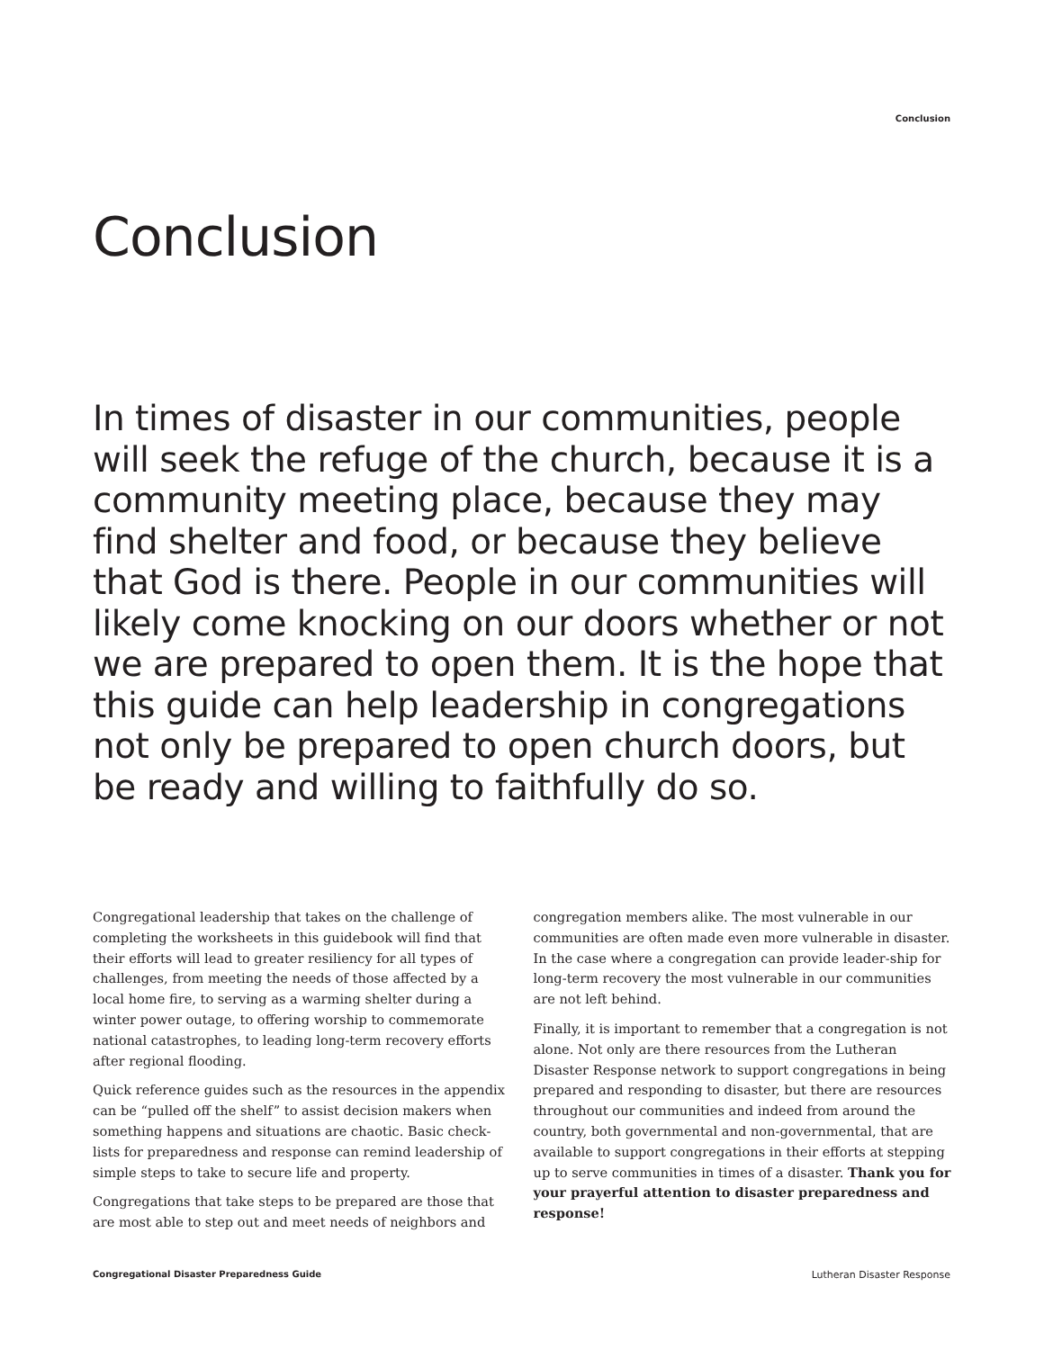Conclusion
Conclusion
In times of disaster in our communities, people will seek the refuge of the church, because it is a community meeting place, because they may find shelter and food, or because they believe that God is there. People in our communities will likely come knocking on our doors whether or not we are prepared to open them. It is the hope that this guide can help leadership in congregations not only be prepared to open church doors, but be ready and willing to faithfully do so.
Congregational leadership that takes on the challenge of completing the worksheets in this guidebook will find that their efforts will lead to greater resiliency for all types of challenges, from meeting the needs of those affected by a local home fire, to serving as a warming shelter during a winter power outage, to offering worship to commemorate national catastrophes, to leading long-term recovery efforts after regional flooding.
Quick reference guides such as the resources in the appendix can be “pulled off the shelf” to assist decision makers when something happens and situations are chaotic. Basic check-lists for preparedness and response can remind leadership of simple steps to take to secure life and property.
Congregations that take steps to be prepared are those that are most able to step out and meet needs of neighbors and
congregation members alike. The most vulnerable in our communities are often made even more vulnerable in disaster. In the case where a congregation can provide leader-ship for long-term recovery the most vulnerable in our communities are not left behind.
Finally, it is important to remember that a congregation is not alone. Not only are there resources from the Lutheran Disaster Response network to support congregations in being prepared and responding to disaster, but there are resources throughout our communities and indeed from around the country, both governmental and non-governmental, that are available to support congregations in their efforts at stepping up to serve communities in times of a disaster. Thank you for your prayerful attention to disaster preparedness and response!
Congregational Disaster Preparedness Guide
Lutheran Disaster Response